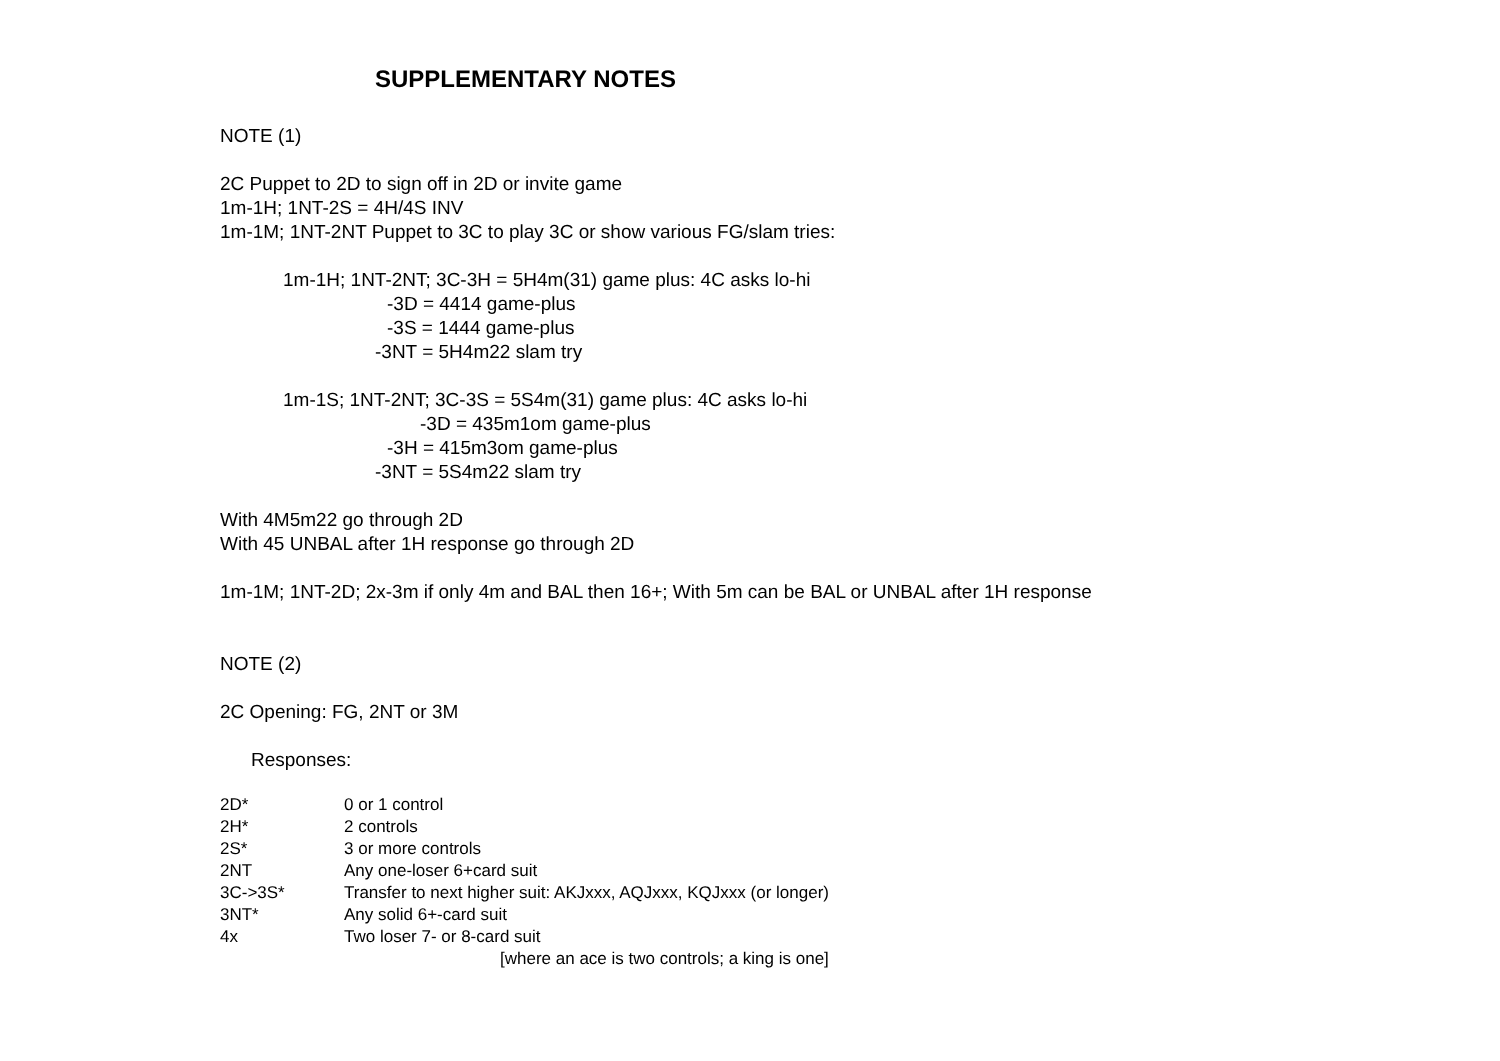SUPPLEMENTARY NOTES
NOTE (1)
2C Puppet to 2D to sign off in 2D or invite game
1m-1H; 1NT-2S = 4H/4S INV
1m-1M; 1NT-2NT Puppet to 3C to play 3C or show various FG/slam tries:
1m-1H; 1NT-2NT; 3C-3H = 5H4m(31) game plus: 4C asks lo-hi
-3D = 4414 game-plus
-3S = 1444 game-plus
-3NT = 5H4m22 slam try
1m-1S; 1NT-2NT; 3C-3S = 5S4m(31) game plus: 4C asks lo-hi
-3D = 435m1om game-plus
-3H = 415m3om game-plus
-3NT = 5S4m22 slam try
With 4M5m22 go through 2D
With 45 UNBAL after 1H response go through 2D
1m-1M; 1NT-2D; 2x-3m if only 4m and BAL then 16+; With 5m can be BAL or UNBAL after 1H response
NOTE (2)
2C Opening: FG, 2NT or 3M
Responses:
| 2D* | 0 or 1 control |
| 2H* | 2 controls |
| 2S* | 3 or more controls |
| 2NT | Any one-loser 6+card suit |
| 3C->3S* | Transfer to next higher suit: AKJxxx, AQJxxx, KQJxxx (or longer) |
| 3NT* | Any solid 6+-card suit |
| 4x | Two loser 7- or 8-card suit |
| | [where an ace is two controls; a king is one] |